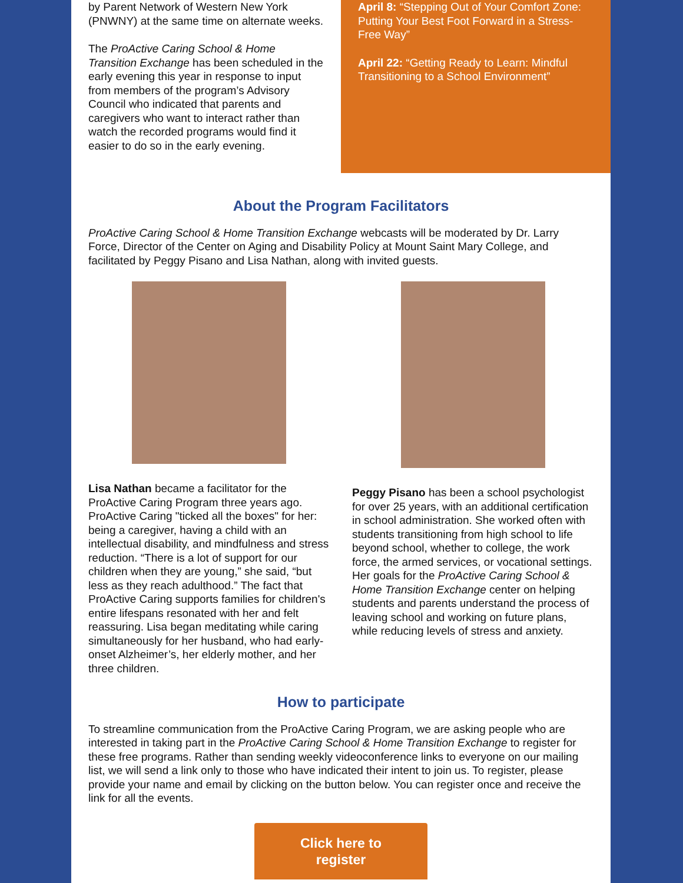by Parent Network of Western New York (PNWNY) at the same time on alternate weeks.
The ProActive Caring School & Home Transition Exchange has been scheduled in the early evening this year in response to input from members of the program’s Advisory Council who indicated that parents and caregivers who want to interact rather than watch the recorded programs would find it easier to do so in the early evening.
April 8: “Stepping Out of Your Comfort Zone: Putting Your Best Foot Forward in a Stress-Free Way”
April 22: “Getting Ready to Learn: Mindful Transitioning to a School Environment”
About the Program Facilitators
ProActive Caring School & Home Transition Exchange webcasts will be moderated by Dr. Larry Force, Director of the Center on Aging and Disability Policy at Mount Saint Mary College, and facilitated by Peggy Pisano and Lisa Nathan, along with invited guests.
Lisa Nathan became a facilitator for the ProActive Caring Program three years ago. ProActive Caring "ticked all the boxes" for her: being a caregiver, having a child with an intellectual disability, and mindfulness and stress reduction. “There is a lot of support for our children when they are young,” she said, “but less as they reach adulthood.” The fact that ProActive Caring supports families for children's entire lifespans resonated with her and felt reassuring. Lisa began meditating while caring simultaneously for her husband, who had early-onset Alzheimer’s, her elderly mother, and her three children.
Peggy Pisano has been a school psychologist for over 25 years, with an additional certification in school administration. She worked often with students transitioning from high school to life beyond school, whether to college, the work force, the armed services, or vocational settings. Her goals for the ProActive Caring School & Home Transition Exchange center on helping students and parents understand the process of leaving school and working on future plans, while reducing levels of stress and anxiety.
How to participate
To streamline communication from the ProActive Caring Program, we are asking people who are interested in taking part in the ProActive Caring School & Home Transition Exchange to register for these free programs. Rather than sending weekly videoconference links to everyone on our mailing list, we will send a link only to those who have indicated their intent to join us. To register, please provide your name and email by clicking on the button below. You can register once and receive the link for all the events.
Click here to
register